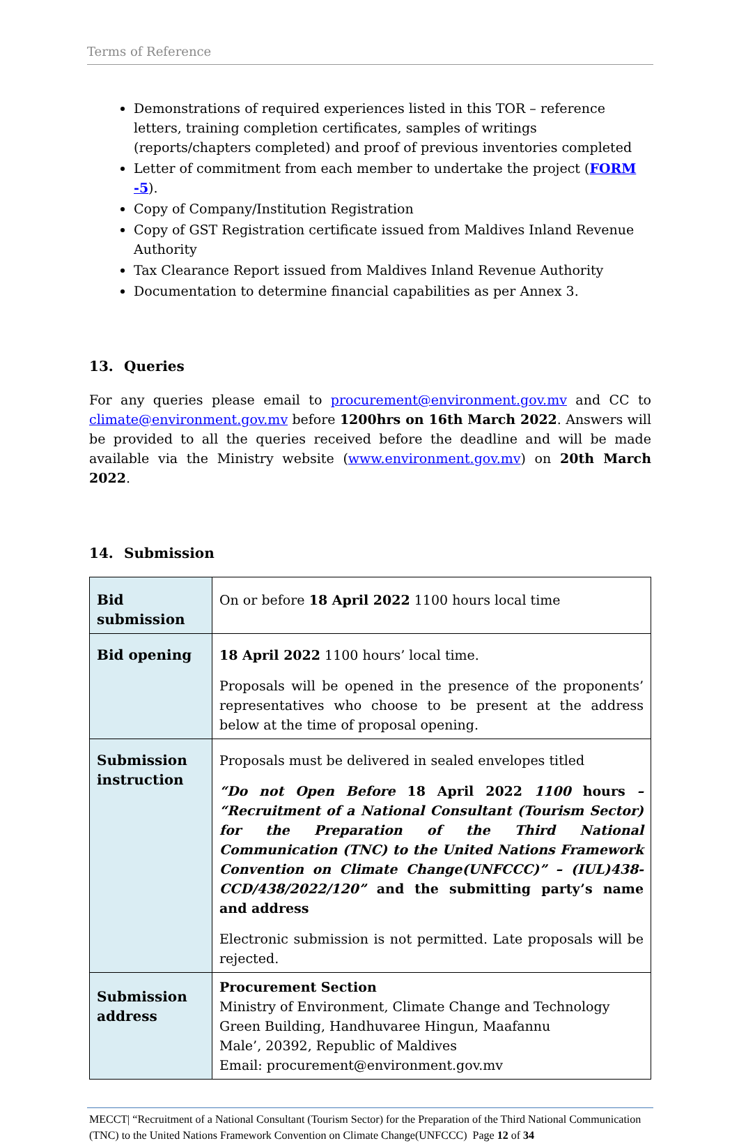Terms of Reference
Demonstrations of required experiences listed in this TOR – reference letters, training completion certificates, samples of writings (reports/chapters completed) and proof of previous inventories completed
Letter of commitment from each member to undertake the project (FORM -5).
Copy of Company/Institution Registration
Copy of GST Registration certificate issued from Maldives Inland Revenue Authority
Tax Clearance Report issued from Maldives Inland Revenue Authority
Documentation to determine financial capabilities as per Annex 3.
13. Queries
For any queries please email to procurement@environment.gov.mv and CC to climate@environment.gov.mv before 1200hrs on 16th March 2022. Answers will be provided to all the queries received before the deadline and will be made available via the Ministry website (www.environment.gov.mv) on 20th March 2022.
14. Submission
| Bid submission | On or before 18 April 2022 1100 hours local time |
| Bid opening | 18 April 2022 1100 hours’ local time. Proposals will be opened in the presence of the proponents’ representatives who choose to be present at the address below at the time of proposal opening. |
| Submission instruction | Proposals must be delivered in sealed envelopes titled “Do not Open Before 18 April 2022 1100 hours – “Recruitment of a National Consultant (Tourism Sector) for the Preparation of the Third National Communication (TNC) to the United Nations Framework Convention on Climate Change(UNFCCC)” – (IUL)438-CCD/438/2022/120” and the submitting party’s name and address Electronic submission is not permitted. Late proposals will be rejected. |
| Submission address | Procurement Section Ministry of Environment, Climate Change and Technology Green Building, Handhuvaree Hingun, Maafannu Male’, 20392, Republic of Maldives Email: procurement@environment.gov.mv |
MECCT| “Recruitment of a National Consultant (Tourism Sector) for the Preparation of the Third National Communication (TNC) to the United Nations Framework Convention on Climate Change(UNFCCC) Page 12 of 34